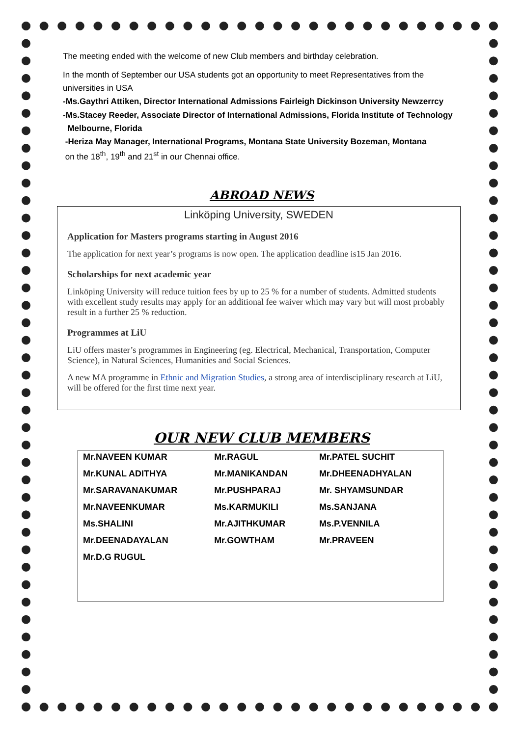The meeting ended with the welcome of new Club members and birthday celebration.
In the month of September our USA students got an opportunity to meet Representatives from the universities in USA
-Ms.Gaythri Attiken, Director International Admissions Fairleigh Dickinson University Newzerrcy
-Ms.Stacey Reeder, Associate Director of International Admissions, Florida Institute of Technology
Melbourne, Florida
-Heriza May Manager, International Programs, Montana State University Bozeman, Montana
on the 18<sup>th</sup>, 19<sup>th</sup> and 21<sup>st</sup> in our Chennai office.
ABROAD NEWS
Linköping University, SWEDEN
Application for Masters programs starting in August 2016
The application for next year’s programs is now open. The application deadline is15 Jan 2016.
Scholarships for next academic year
Linköping University will reduce tuition fees by up to 25 % for a number of students. Admitted students with excellent study results may apply for an additional fee waiver which may vary but will most probably result in a further 25 % reduction.
Programmes at LiU
LiU offers master’s programmes in Engineering (eg. Electrical, Mechanical, Transportation, Computer Science), in Natural Sciences, Humanities and Social Sciences.
A new MA programme in Ethnic and Migration Studies, a strong area of interdisciplinary research at LiU, will be offered for the first time next year.
OUR NEW CLUB MEMBERS
| Mr.NAVEEN KUMAR | Mr.RAGUL | Mr.PATEL SUCHIT |
| Mr.KUNAL ADITHYA | Mr.MANIKANDAN | Mr.DHEENADHYALAN |
| Mr.SARAVANAKUMAR | Mr.PUSHPARAJ | Mr. SHYAMSUNDAR |
| Mr.NAVEENKUMAR | Ms.KARMUKILI | Ms.SANJANA |
| Ms.SHALINI | Mr.AJITHKUMAR | Ms.P.VENNILA |
| Mr.DEENADAYALAN | Mr.GOWTHAM | Mr.PRAVEEN |
| Mr.D.G RUGUL | | |